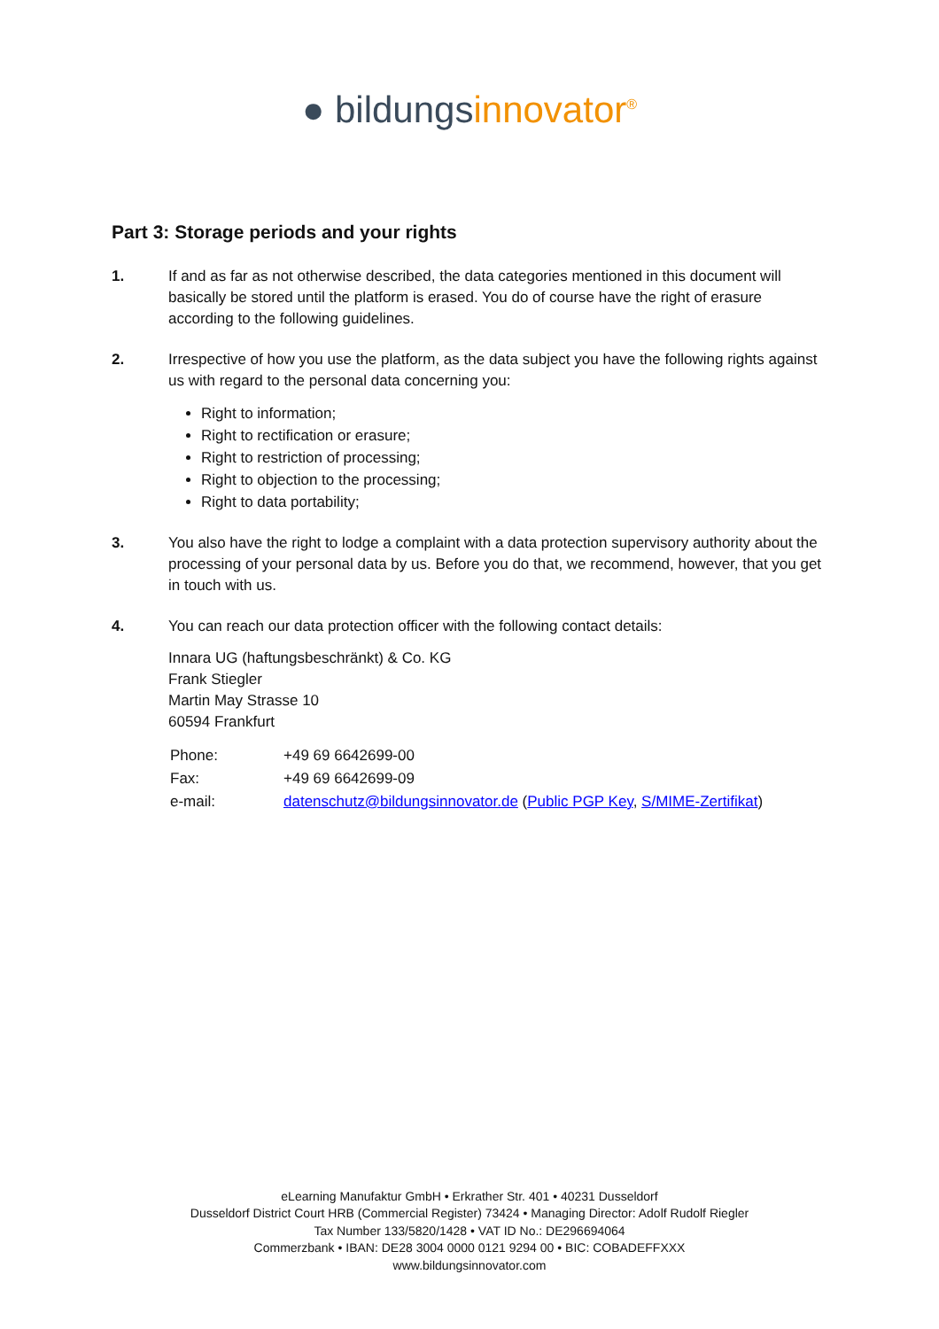● bildungsinnovator<sup>®</sup>
Part 3: Storage periods and your rights
1. If and as far as not otherwise described, the data categories mentioned in this document will basically be stored until the platform is erased. You do of course have the right of erasure according to the following guidelines.
2. Irrespective of how you use the platform, as the data subject you have the following rights against us with regard to the personal data concerning you:
Right to information;
Right to rectification or erasure;
Right to restriction of processing;
Right to objection to the processing;
Right to data portability;
3. You also have the right to lodge a complaint with a data protection supervisory authority about the processing of your personal data by us. Before you do that, we recommend, however, that you get in touch with us.
4. You can reach our data protection officer with the following contact details:
Innara UG (haftungsbeschränkt) & Co. KG
Frank Stiegler
Martin May Strasse 10
60594 Frankfurt
| Phone: | +49 69 6642699-00 |
| Fax: | +49 69 6642699-09 |
| e-mail: | datenschutz@bildungsinnovator.de ( Public PGP Key , S/MIME-Zertifikat ) |
eLearning Manufaktur GmbH • Erkrather Str. 401 • 40231 Dusseldorf
Dusseldorf District Court HRB (Commercial Register) 73424 • Managing Director: Adolf Rudolf Riegler
Tax Number 133/5820/1428 • VAT ID No.: DE296694064
Commerzbank • IBAN: DE28 3004 0000 0121 9294 00 • BIC: COBADEFFXXX
www.bildungsinnovator.com